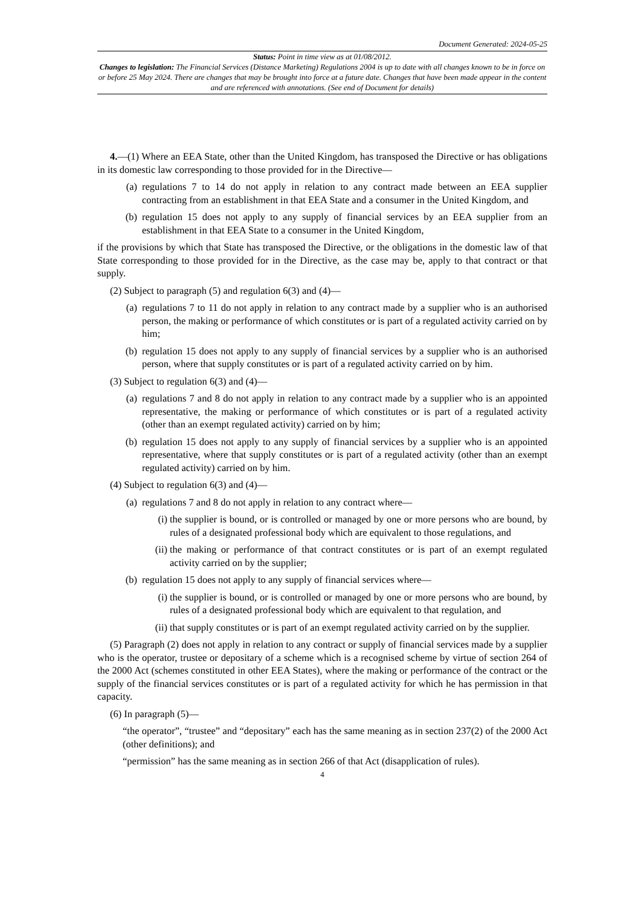Document Generated: 2024-05-25
Status: Point in time view as at 01/08/2012.
Changes to legislation: The Financial Services (Distance Marketing) Regulations 2004 is up to date with all changes known to be in force on or before 25 May 2024. There are changes that may be brought into force at a future date. Changes that have been made appear in the content and are referenced with annotations. (See end of Document for details)
4.—(1) Where an EEA State, other than the United Kingdom, has transposed the Directive or has obligations in its domestic law corresponding to those provided for in the Directive—
(a) regulations 7 to 14 do not apply in relation to any contract made between an EEA supplier contracting from an establishment in that EEA State and a consumer in the United Kingdom, and
(b) regulation 15 does not apply to any supply of financial services by an EEA supplier from an establishment in that EEA State to a consumer in the United Kingdom,
if the provisions by which that State has transposed the Directive, or the obligations in the domestic law of that State corresponding to those provided for in the Directive, as the case may be, apply to that contract or that supply.
(2) Subject to paragraph (5) and regulation 6(3) and (4)—
(a) regulations 7 to 11 do not apply in relation to any contract made by a supplier who is an authorised person, the making or performance of which constitutes or is part of a regulated activity carried on by him;
(b) regulation 15 does not apply to any supply of financial services by a supplier who is an authorised person, where that supply constitutes or is part of a regulated activity carried on by him.
(3) Subject to regulation 6(3) and (4)—
(a) regulations 7 and 8 do not apply in relation to any contract made by a supplier who is an appointed representative, the making or performance of which constitutes or is part of a regulated activity (other than an exempt regulated activity) carried on by him;
(b) regulation 15 does not apply to any supply of financial services by a supplier who is an appointed representative, where that supply constitutes or is part of a regulated activity (other than an exempt regulated activity) carried on by him.
(4) Subject to regulation 6(3) and (4)—
(a) regulations 7 and 8 do not apply in relation to any contract where—
(i) the supplier is bound, or is controlled or managed by one or more persons who are bound, by rules of a designated professional body which are equivalent to those regulations, and
(ii) the making or performance of that contract constitutes or is part of an exempt regulated activity carried on by the supplier;
(b) regulation 15 does not apply to any supply of financial services where—
(i) the supplier is bound, or is controlled or managed by one or more persons who are bound, by rules of a designated professional body which are equivalent to that regulation, and
(ii) that supply constitutes or is part of an exempt regulated activity carried on by the supplier.
(5) Paragraph (2) does not apply in relation to any contract or supply of financial services made by a supplier who is the operator, trustee or depositary of a scheme which is a recognised scheme by virtue of section 264 of the 2000 Act (schemes constituted in other EEA States), where the making or performance of the contract or the supply of the financial services constitutes or is part of a regulated activity for which he has permission in that capacity.
(6) In paragraph (5)—
“the operator”, “trustee” and “depositary” each has the same meaning as in section 237(2) of the 2000 Act (other definitions); and
“permission” has the same meaning as in section 266 of that Act (disapplication of rules).
4